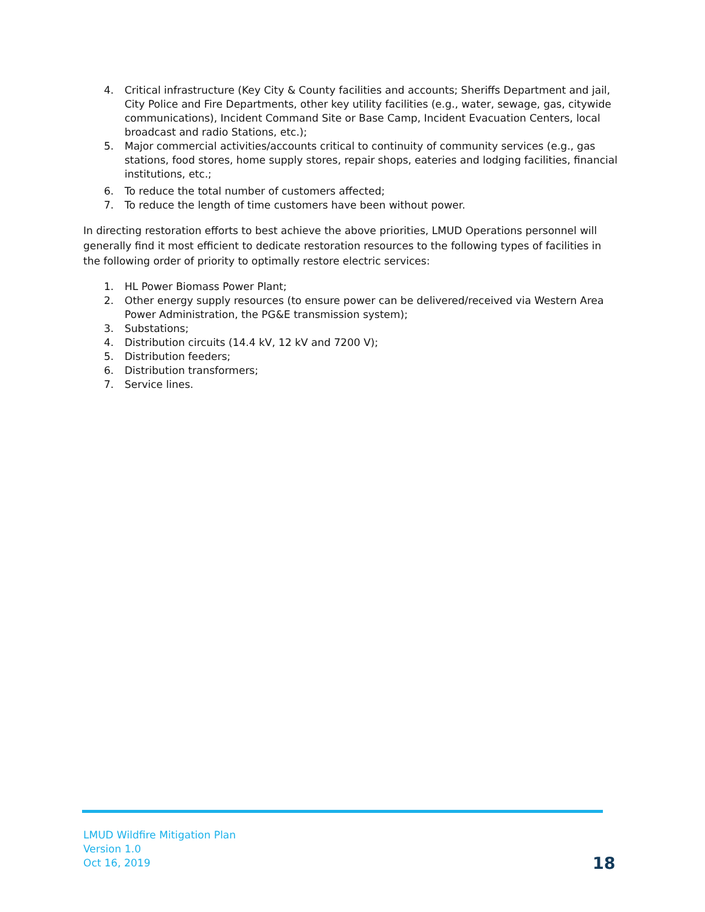4. Critical infrastructure (Key City & County facilities and accounts; Sheriffs Department and jail, City Police and Fire Departments, other key utility facilities (e.g., water, sewage, gas, citywide communications), Incident Command Site or Base Camp, Incident Evacuation Centers, local broadcast and radio Stations, etc.);
5. Major commercial activities/accounts critical to continuity of community services (e.g., gas stations, food stores, home supply stores, repair shops, eateries and lodging facilities, financial institutions, etc.;
6. To reduce the total number of customers affected;
7. To reduce the length of time customers have been without power.
In directing restoration efforts to best achieve the above priorities, LMUD Operations personnel will generally find it most efficient to dedicate restoration resources to the following types of facilities in the following order of priority to optimally restore electric services:
1. HL Power Biomass Power Plant;
2. Other energy supply resources (to ensure power can be delivered/received via Western Area Power Administration, the PG&E transmission system);
3. Substations;
4. Distribution circuits (14.4 kV, 12 kV and 7200 V);
5. Distribution feeders;
6. Distribution transformers;
7. Service lines.
LMUD Wildfire Mitigation Plan
Version 1.0
Oct 16, 2019
18